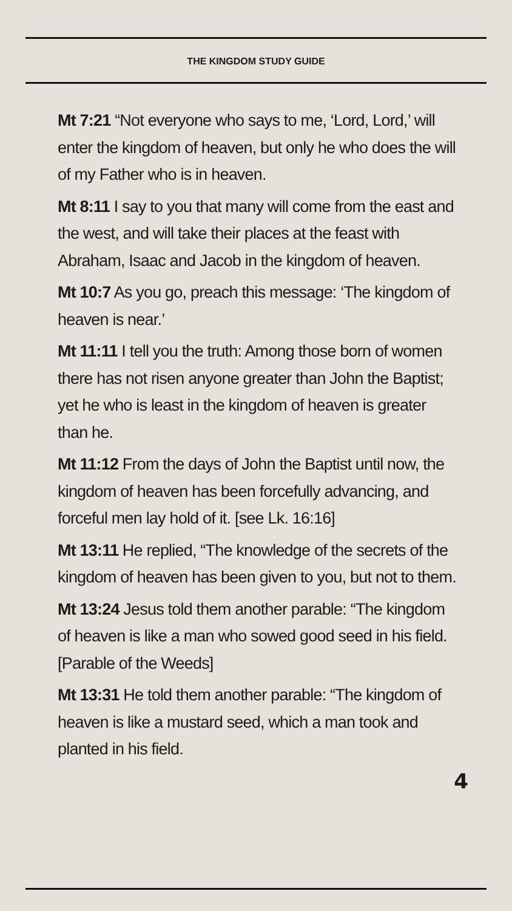THE KINGDOM STUDY GUIDE
Mt 7:21 “Not everyone who says to me, ‘Lord, Lord,’ will enter the kingdom of heaven, but only he who does the will of my Father who is in heaven.
Mt 8:11 I say to you that many will come from the east and the west, and will take their places at the feast with Abraham, Isaac and Jacob in the kingdom of heaven.
Mt 10:7 As you go, preach this message: ‘The kingdom of heaven is near.’
Mt 11:11 I tell you the truth: Among those born of women there has not risen anyone greater than John the Baptist; yet he who is least in the kingdom of heaven is greater than he.
Mt 11:12 From the days of John the Baptist until now, the kingdom of heaven has been forcefully advancing, and forceful men lay hold of it. [see Lk. 16:16]
Mt 13:11 He replied, “The knowledge of the secrets of the kingdom of heaven has been given to you, but not to them.
Mt 13:24 Jesus told them another parable: “The kingdom of heaven is like a man who sowed good seed in his field. [Parable of the Weeds]
Mt 13:31 He told them another parable: “The kingdom of heaven is like a mustard seed, which a man took and planted in his field.
4